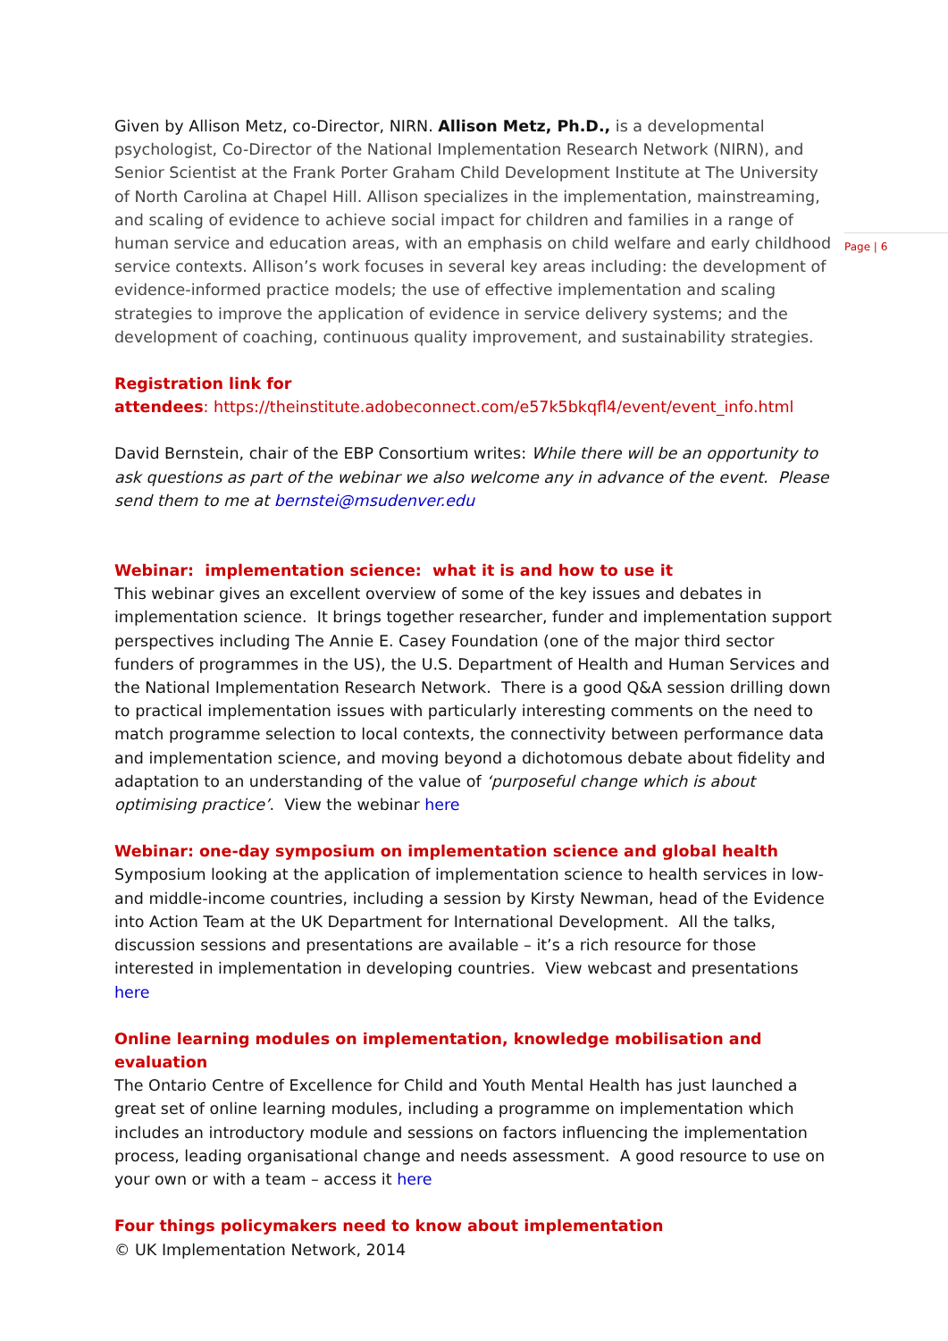Page | 6
Given by Allison Metz, co-Director, NIRN. Allison Metz, Ph.D., is a developmental psychologist, Co-Director of the National Implementation Research Network (NIRN), and Senior Scientist at the Frank Porter Graham Child Development Institute at The University of North Carolina at Chapel Hill. Allison specializes in the implementation, mainstreaming, and scaling of evidence to achieve social impact for children and families in a range of human service and education areas, with an emphasis on child welfare and early childhood service contexts. Allison’s work focuses in several key areas including: the development of evidence-informed practice models; the use of effective implementation and scaling strategies to improve the application of evidence in service delivery systems; and the development of coaching, continuous quality improvement, and sustainability strategies.
Registration link for
attendees: https://theinstitute.adobeconnect.com/e57k5bkqfl4/event/event_info.html
David Bernstein, chair of the EBP Consortium writes: While there will be an opportunity to ask questions as part of the webinar we also welcome any in advance of the event. Please send them to me at bernstei@msudenver.edu
Webinar: implementation science: what it is and how to use it
This webinar gives an excellent overview of some of the key issues and debates in implementation science. It brings together researcher, funder and implementation support perspectives including The Annie E. Casey Foundation (one of the major third sector funders of programmes in the US), the U.S. Department of Health and Human Services and the National Implementation Research Network. There is a good Q&A session drilling down to practical implementation issues with particularly interesting comments on the need to match programme selection to local contexts, the connectivity between performance data and implementation science, and moving beyond a dichotomous debate about fidelity and adaptation to an understanding of the value of ‘purposeful change which is about optimising practice’. View the webinar here
Webinar: one-day symposium on implementation science and global health
Symposium looking at the application of implementation science to health services in low- and middle-income countries, including a session by Kirsty Newman, head of the Evidence into Action Team at the UK Department for International Development. All the talks, discussion sessions and presentations are available – it’s a rich resource for those interested in implementation in developing countries. View webcast and presentations here
Online learning modules on implementation, knowledge mobilisation and evaluation
The Ontario Centre of Excellence for Child and Youth Mental Health has just launched a great set of online learning modules, including a programme on implementation which includes an introductory module and sessions on factors influencing the implementation process, leading organisational change and needs assessment. A good resource to use on your own or with a team – access it here
Four things policymakers need to know about implementation
© UK Implementation Network, 2014